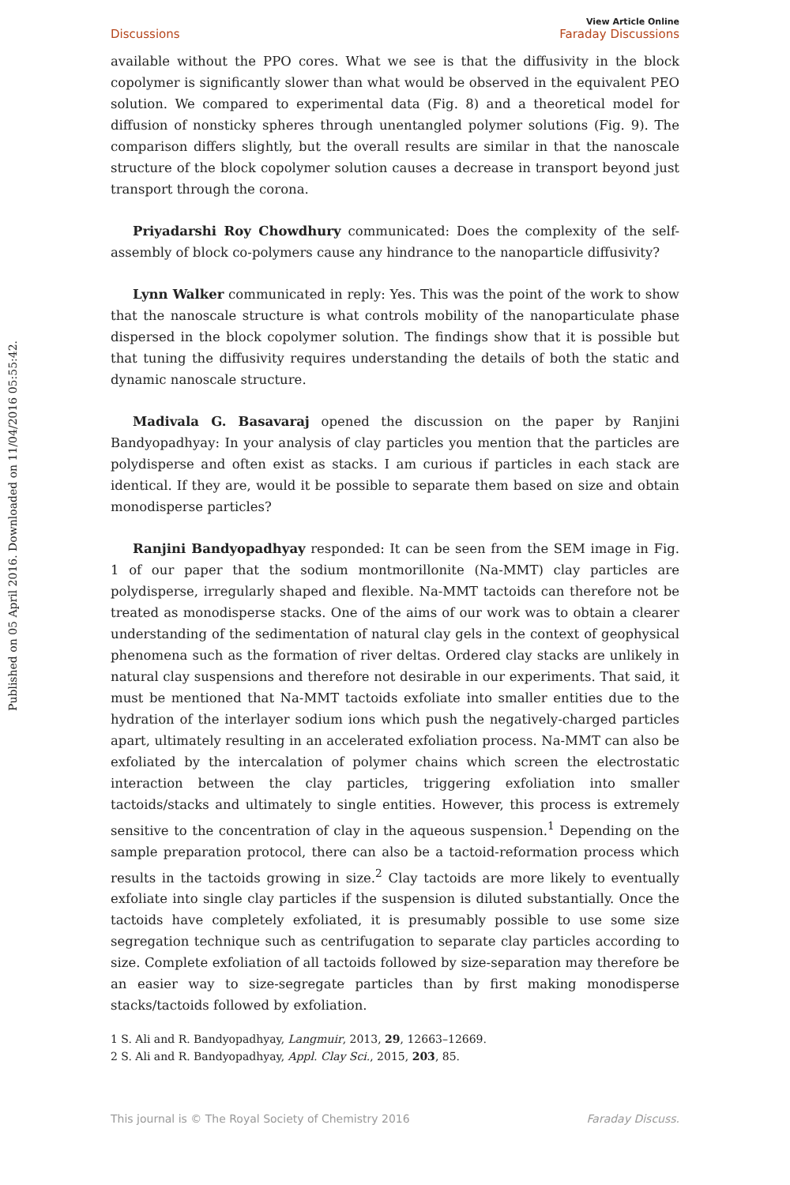Published on 05 April 2016. Downloaded on 11/04/2016 05:55:42.
Discussions View Article Online
Faraday Discussions
available without the PPO cores. What we see is that the diffusivity in the block copolymer is significantly slower than what would be observed in the equivalent PEO solution. We compared to experimental data (Fig. 8) and a theoretical model for diffusion of nonsticky spheres through unentangled polymer solutions (Fig. 9). The comparison differs slightly, but the overall results are similar in that the nanoscale structure of the block copolymer solution causes a decrease in transport beyond just transport through the corona.
Priyadarshi Roy Chowdhury communicated: Does the complexity of the self-assembly of block co-polymers cause any hindrance to the nanoparticle diffusivity?
Lynn Walker communicated in reply: Yes. This was the point of the work to show that the nanoscale structure is what controls mobility of the nanoparticulate phase dispersed in the block copolymer solution. The findings show that it is possible but that tuning the diffusivity requires understanding the details of both the static and dynamic nanoscale structure.
Madivala G. Basavaraj opened the discussion on the paper by Ranjini Bandyopadhyay: In your analysis of clay particles you mention that the particles are polydisperse and often exist as stacks. I am curious if particles in each stack are identical. If they are, would it be possible to separate them based on size and obtain monodisperse particles?
Ranjini Bandyopadhyay responded: It can be seen from the SEM image in Fig. 1 of our paper that the sodium montmorillonite (Na-MMT) clay particles are polydisperse, irregularly shaped and flexible. Na-MMT tactoids can therefore not be treated as monodisperse stacks. One of the aims of our work was to obtain a clearer understanding of the sedimentation of natural clay gels in the context of geophysical phenomena such as the formation of river deltas. Ordered clay stacks are unlikely in natural clay suspensions and therefore not desirable in our experiments. That said, it must be mentioned that Na-MMT tactoids exfoliate into smaller entities due to the hydration of the interlayer sodium ions which push the negatively-charged particles apart, ultimately resulting in an accelerated exfoliation process. Na-MMT can also be exfoliated by the intercalation of polymer chains which screen the electrostatic interaction between the clay particles, triggering exfoliation into smaller tactoids/stacks and ultimately to single entities. However, this process is extremely sensitive to the concentration of clay in the aqueous suspension.<sup>1</sup> Depending on the sample preparation protocol, there can also be a tactoid-reformation process which results in the tactoids growing in size.<sup>2</sup> Clay tactoids are more likely to eventually exfoliate into single clay particles if the suspension is diluted substantially. Once the tactoids have completely exfoliated, it is presumably possible to use some size segregation technique such as centrifugation to separate clay particles according to size. Complete exfoliation of all tactoids followed by size-separation may therefore be an easier way to size-segregate particles than by first making monodisperse stacks/tactoids followed by exfoliation.
1 S. Ali and R. Bandyopadhyay, Langmuir, 2013, 29, 12663–12669.
2 S. Ali and R. Bandyopadhyay, Appl. Clay Sci., 2015, 203, 85.
This journal is © The Royal Society of Chemistry 2016 Faraday Discuss.